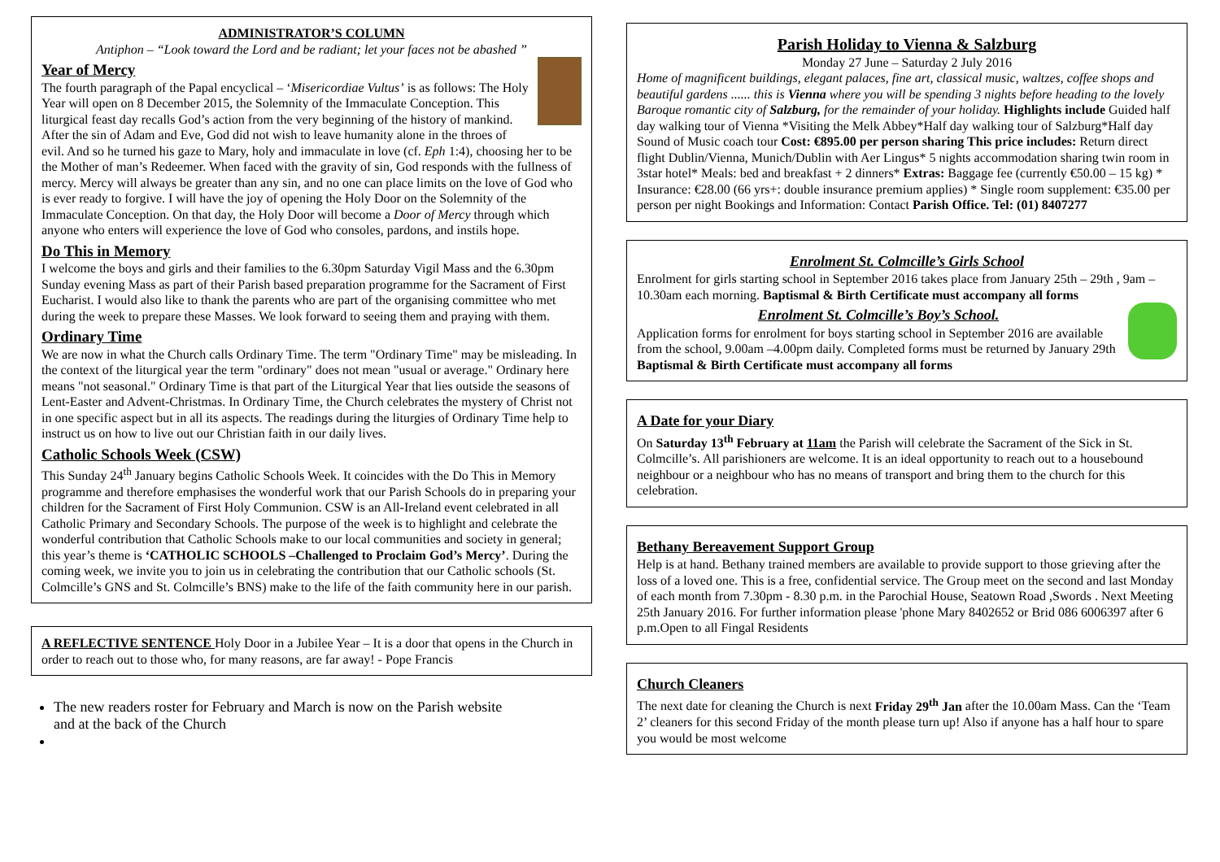ADMINISTRATOR’S COLUMN
Antiphon – “Look toward the Lord and be radiant; let your faces not be abashed ”
Year of Mercy
The fourth paragraph of the Papal encyclical – ‘Misericordiae Vultus’ is as follows: The Holy Year will open on 8 December 2015, the Solemnity of the Immaculate Conception. This liturgical feast day recalls God’s action from the very beginning of the history of mankind. After the sin of Adam and Eve, God did not wish to leave humanity alone in the throes of evil. And so he turned his gaze to Mary, holy and immaculate in love (cf. Eph 1:4), choosing her to be the Mother of man’s Redeemer. When faced with the gravity of sin, God responds with the fullness of mercy. Mercy will always be greater than any sin, and no one can place limits on the love of God who is ever ready to forgive. I will have the joy of opening the Holy Door on the Solemnity of the Immaculate Conception. On that day, the Holy Door will become a Door of Mercy through which anyone who enters will experience the love of God who consoles, pardons, and instils hope.
Do This in Memory
I welcome the boys and girls and their families to the 6.30pm Saturday Vigil Mass and the 6.30pm Sunday evening Mass as part of their Parish based preparation programme for the Sacrament of First Eucharist. I would also like to thank the parents who are part of the organising committee who met during the week to prepare these Masses. We look forward to seeing them and praying with them.
Ordinary Time
We are now in what the Church calls Ordinary Time. The term "Ordinary Time" may be misleading. In the context of the liturgical year the term "ordinary" does not mean "usual or average." Ordinary here means "not seasonal." Ordinary Time is that part of the Liturgical Year that lies outside the seasons of Lent-Easter and Advent-Christmas. In Ordinary Time, the Church celebrates the mystery of Christ not in one specific aspect but in all its aspects. The readings during the liturgies of Ordinary Time help to instruct us on how to live out our Christian faith in our daily lives.
Catholic Schools Week (CSW)
This Sunday 24<sup>th</sup> January begins Catholic Schools Week. It coincides with the Do This in Memory programme and therefore emphasises the wonderful work that our Parish Schools do in preparing your children for the Sacrament of First Holy Communion. CSW is an All-Ireland event celebrated in all Catholic Primary and Secondary Schools. The purpose of the week is to highlight and celebrate the wonderful contribution that Catholic Schools make to our local communities and society in general; this year’s theme is ‘CATHOLIC SCHOOLS –Challenged to Proclaim God’s Mercy’. During the coming week, we invite you to join us in celebrating the contribution that our Catholic schools (St. Colmcille’s GNS and St. Colmcille’s BNS) make to the life of the faith community here in our parish.
A REFLECTIVE SENTENCE Holy Door in a Jubilee Year – It is a door that opens in the Church in order to reach out to those who, for many reasons, are far away! - Pope Francis
The new readers roster for February and March is now on the Parish website and at the back of the Church
Parish Holiday to Vienna & Salzburg
Monday 27 June – Saturday 2 July 2016
Home of magnificent buildings, elegant palaces, fine art, classical music, waltzes, coffee shops and beautiful gardens ...... this is Vienna where you will be spending 3 nights before heading to the lovely Baroque romantic city of Salzburg, for the remainder of your holiday. Highlights include Guided half day walking tour of Vienna *Visiting the Melk Abbey*Half day walking tour of Salzburg*Half day Sound of Music coach tour Cost: €895.00 per person sharing This price includes: Return direct flight Dublin/Vienna, Munich/Dublin with Aer Lingus* 5 nights accommodation sharing twin room in 3star hotel* Meals: bed and breakfast + 2 dinners* Extras: Baggage fee (currently €50.00 – 15 kg) * Insurance: €28.00 (66 yrs+: double insurance premium applies) * Single room supplement: €35.00 per person per night Bookings and Information: Contact Parish Office. Tel: (01) 8407277
Enrolment St. Colmcille’s Girls School
Enrolment for girls starting school in September 2016 takes place from January 25th – 29th , 9am – 10.30am each morning. Baptismal & Birth Certificate must accompany all forms
Enrolment St. Colmcille’s Boy’s School.
Application forms for enrolment for boys starting school in September 2016 are available from the school, 9.00am –4.00pm daily. Completed forms must be returned by January 29th Baptismal & Birth Certificate must accompany all forms
A Date for your Diary
On Saturday 13<sup>th</sup> February at 11am the Parish will celebrate the Sacrament of the Sick in St. Colmcille’s. All parishioners are welcome. It is an ideal opportunity to reach out to a housebound neighbour or a neighbour who has no means of transport and bring them to the church for this celebration.
Bethany Bereavement Support Group
Help is at hand. Bethany trained members are available to provide support to those grieving after the loss of a loved one. This is a free, confidential service. The Group meet on the second and last Monday of each month from 7.30pm - 8.30 p.m. in the Parochial House, Seatown Road ,Swords . Next Meeting 25th January 2016. For further information please 'phone Mary 8402652 or Brid 086 6006397 after 6 p.m.Open to all Fingal Residents
Church Cleaners
The next date for cleaning the Church is next Friday 29<sup>th</sup> Jan after the 10.00am Mass. Can the ‘Team 2’ cleaners for this second Friday of the month please turn up! Also if anyone has a half hour to spare you would be most welcome